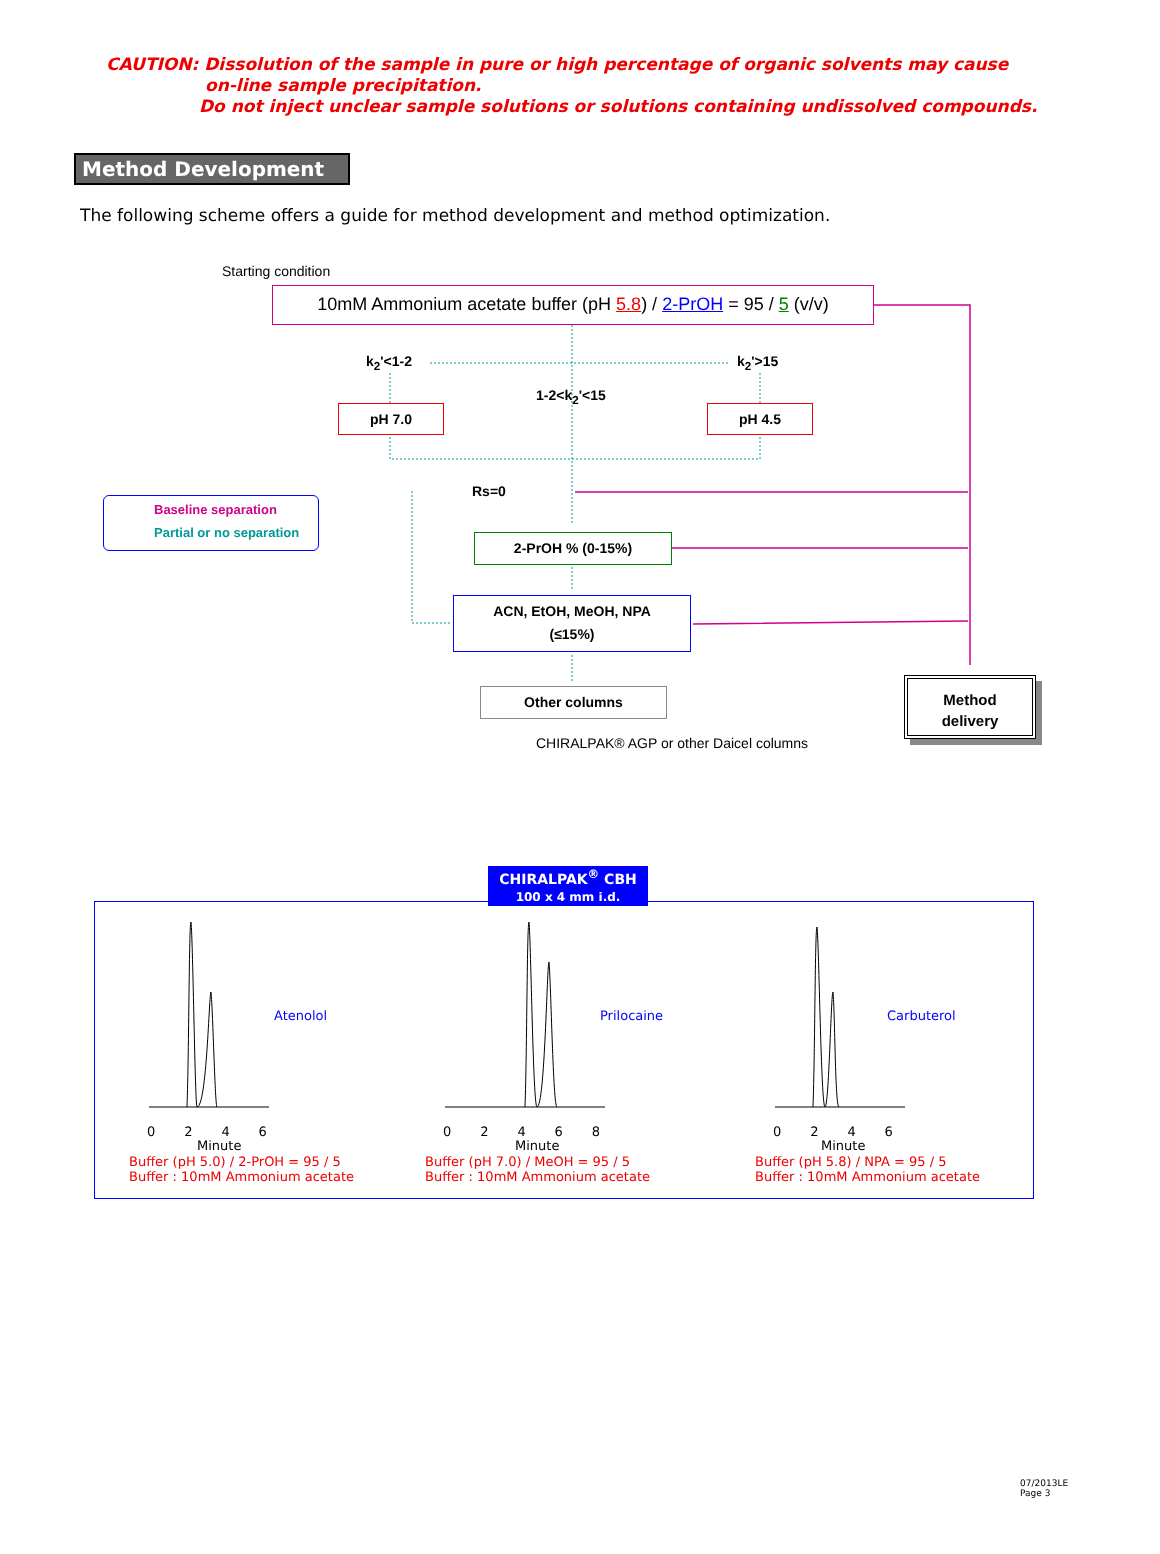CAUTION: Dissolution of the sample in pure or high percentage of organic solvents may cause
on-line sample precipitation.
Do not inject unclear sample solutions or solutions containing undissolved compounds.
Method Development
The following scheme offers a guide for method development and method optimization.
Starting condition
10mM Ammonium acetate buffer (pH 5.8) / 2-PrOH = 95 / 5 (v/v)
k<sub>2</sub>'<1-2 k<sub>2</sub>'>15
1-2<k<sub>2</sub>'<15
pH 7.0 pH 4.5
Rs=0
Baseline separation
Partial or no separation
2-PrOH % (0-15%)
ACN, EtOH, MeOH, NPA
(≤15%)
Other columns
CHIRALPAK® AGP or other Daicel columns
Method
delivery
CHIRALPAK<sup>®</sup> CBH
100 x 4 mm i.d.
Atenolol
0 2 4 6
Minute
Buffer (pH 5.0) / 2-PrOH = 95 / 5
Buffer : 10mM Ammonium acetate
Prilocaine
0 2 4 6 8
Minute
Buffer (pH 7.0) / MeOH = 95 / 5
Buffer : 10mM Ammonium acetate
Carbuterol
0 2 4 6
Minute
Buffer (pH 5.8) / NPA = 95 / 5
Buffer : 10mM Ammonium acetate
07/2013LE
Page 3